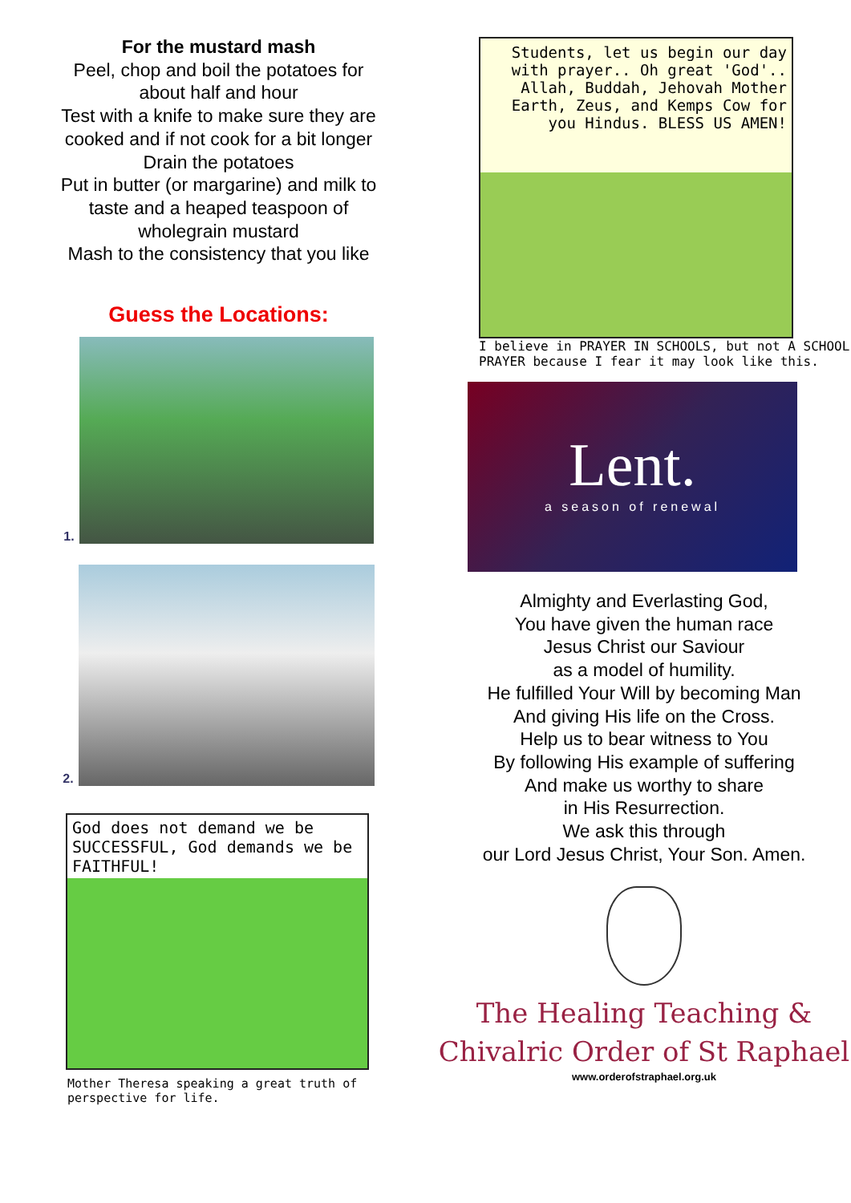For the mustard mash
Peel, chop and boil the potatoes for
about half and hour
Test with a knife to make sure they are
cooked and if not cook for a bit longer
Drain the potatoes
Put in butter (or margarine) and milk to
taste and a heaped teaspoon of
wholegrain mustard
Mash to the consistency that you like
Guess the Locations:
1.
2.
God does not demand we be SUCCESSFUL, God demands we be FAITHFUL!
Mother Theresa speaking a great truth of perspective for life.
Students, let us begin our day with prayer.. Oh great 'God'.. Allah, Buddah, Jehovah Mother Earth, Zeus, and Kemps Cow for you Hindus. BLESS US AMEN!
I believe in PRAYER IN SCHOOLS, but not A SCHOOL PRAYER because I fear it may look like this.
Lent.
a season of renewal
Almighty and Everlasting God,
You have given the human race
Jesus Christ our Saviour
as a model of humility.
He fulfilled Your Will by becoming Man
And giving His life on the Cross.
Help us to bear witness to You
By following His example of suffering
And make us worthy to share
in His Resurrection.
We ask this through
our Lord Jesus Christ, Your Son. Amen.
The Healing Teaching &
Chivalric Order of St Raphael
www.orderofstraphael.org.uk